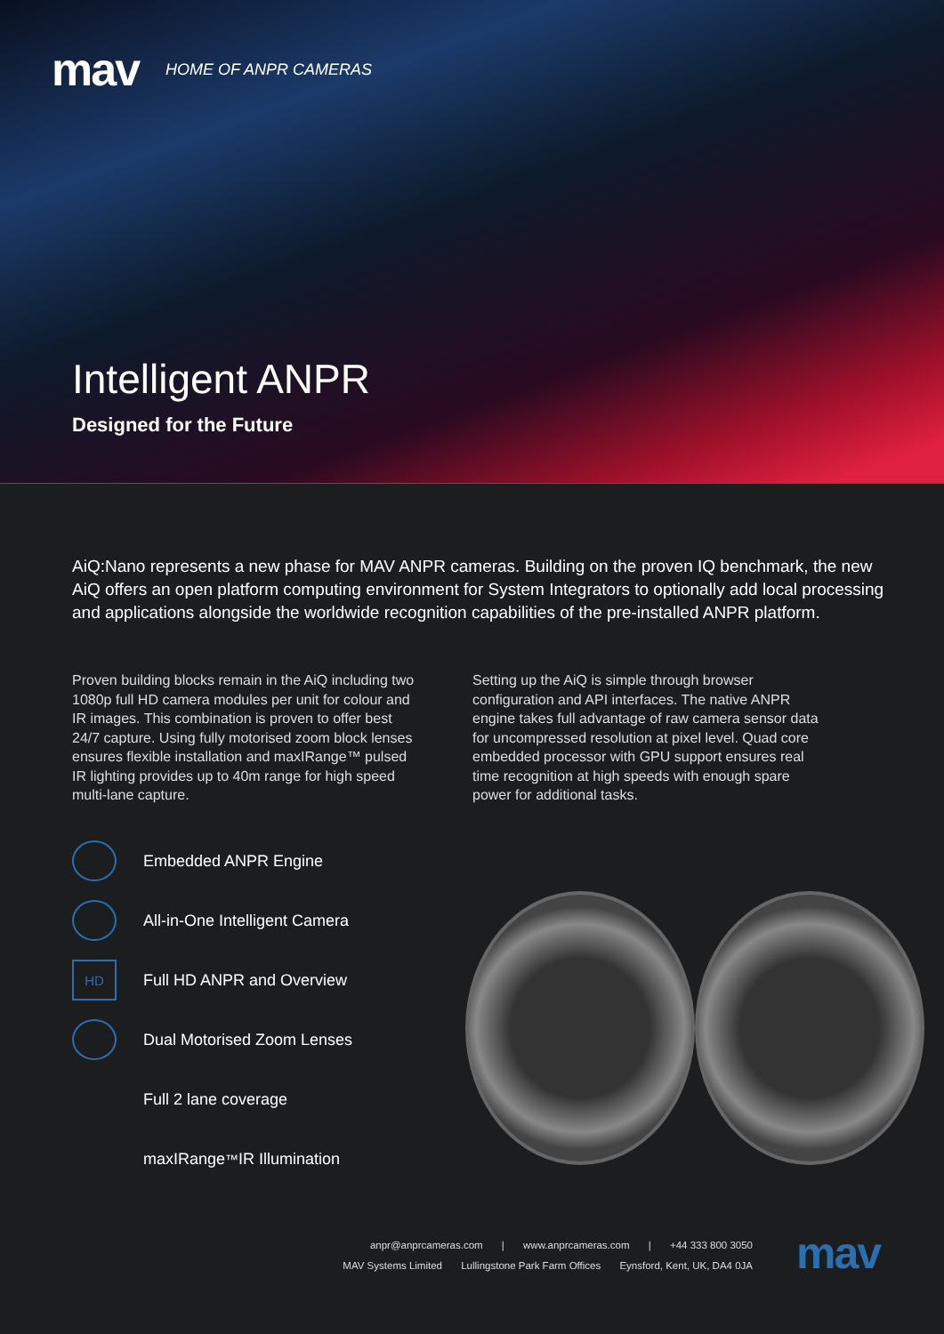mav
HOME OF ANPR CAMERAS
Intelligent ANPR
Designed for the Future
AiQ:Nano represents a new phase for MAV ANPR cameras. Building on the proven IQ benchmark, the new AiQ offers an open platform computing environment for System Integrators to optionally add local processing and applications alongside the worldwide recognition capabilities of the pre-installed ANPR platform.
Proven building blocks remain in the AiQ including two 1080p full HD camera modules per unit for colour and IR images. This combination is proven to offer best 24/7 capture. Using fully motorised zoom block lenses ensures flexible installation and maxIRange™ pulsed IR lighting provides up to 40m range for high speed multi-lane capture.
Setting up the AiQ is simple through browser configuration and API interfaces. The native ANPR engine takes full advantage of raw camera sensor data for uncompressed resolution at pixel level. Quad core embedded processor with GPU support ensures real time recognition at high speeds with enough spare power for additional tasks.
Embedded ANPR Engine
All-in-One Intelligent Camera
HD
Full HD ANPR and Overview
Dual Motorised Zoom Lenses
Full 2 lane coverage
maxIRange<sup>™</sup> IR Illumination
anpr@anprcameras.com | www.anprcameras.com | +44 333 800 3050
MAV Systems Limited Lullingstone Park Farm Offices Eynsford, Kent, UK, DA4 0JA
mav